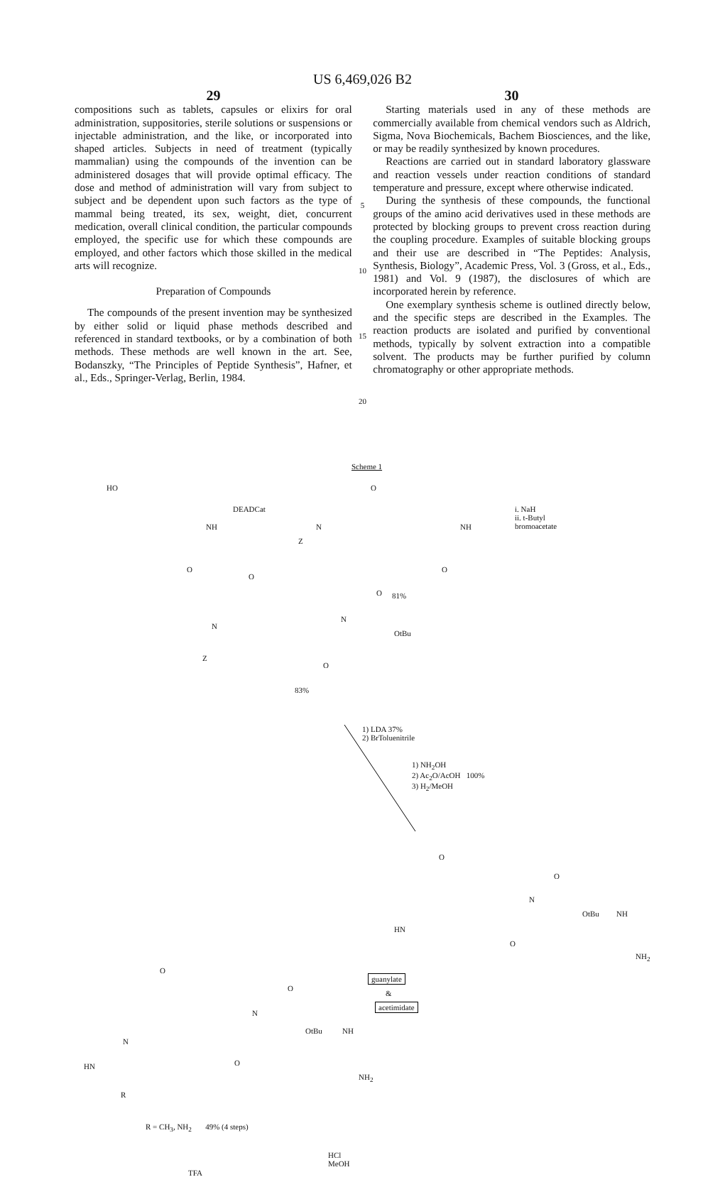US 6,469,026 B2
29
compositions such as tablets, capsules or elixirs for oral administration, suppositories, sterile solutions or suspensions or injectable administration, and the like, or incorporated into shaped articles. Subjects in need of treatment (typically mammalian) using the compounds of the invention can be administered dosages that will provide optimal efficacy. The dose and method of administration will vary from subject to subject and be dependent upon such factors as the type of mammal being treated, its sex, weight, diet, concurrent medication, overall clinical condition, the particular compounds employed, the specific use for which these compounds are employed, and other factors which those skilled in the medical arts will recognize.
Preparation of Compounds
The compounds of the present invention may be synthesized by either solid or liquid phase methods described and referenced in standard textbooks, or by a combination of both methods. These methods are well known in the art. See, Bodanszky, “The Principles of Peptide Synthesis”, Hafner, et al., Eds., Springer-Verlag, Berlin, 1984.
5
10
15
20
30
Starting materials used in any of these methods are commercially available from chemical vendors such as Aldrich, Sigma, Nova Biochemicals, Bachem Biosciences, and the like, or may be readily synthesized by known procedures.
Reactions are carried out in standard laboratory glassware and reaction vessels under reaction conditions of standard temperature and pressure, except where otherwise indicated.
During the synthesis of these compounds, the functional groups of the amino acid derivatives used in these methods are protected by blocking groups to prevent cross reaction during the coupling procedure. Examples of suitable blocking groups and their use are described in “The Peptides: Analysis, Synthesis, Biology”, Academic Press, Vol. 3 (Gross, et al., Eds., 1981) and Vol. 9 (1987), the disclosures of which are incorporated herein by reference.
One exemplary synthesis scheme is outlined directly below, and the specific steps are described in the Examples. The reaction products are isolated and purified by conventional methods, typically by solvent extraction into a compatible solvent. The products may be further purified by column chromatography or other appropriate methods.
Scheme 1
HO
NH
O
DEADCat
Z
N
O
NH
O
i. NaH
ii. t-Butyl
bromoacetate
O
O 81%
N
OtBu
N
Z
O
83%
1) LDA 37%
2) BrToluenitrile
1) NH<sub>2</sub>OH
2) Ac<sub>2</sub>O/AcOH 100%
3) H<sub>2</sub>/MeOH
O
O
N
OtBu NH
HN
O
NH<sub>2</sub>
guanylate
&
acetimidate
O
O
N
OtBu NH
N
HN O
NH<sub>2</sub>
R
R = CH<sub>3</sub>, NH<sub>2</sub> 49% (4 steps)
TFA
HCl
MeOH